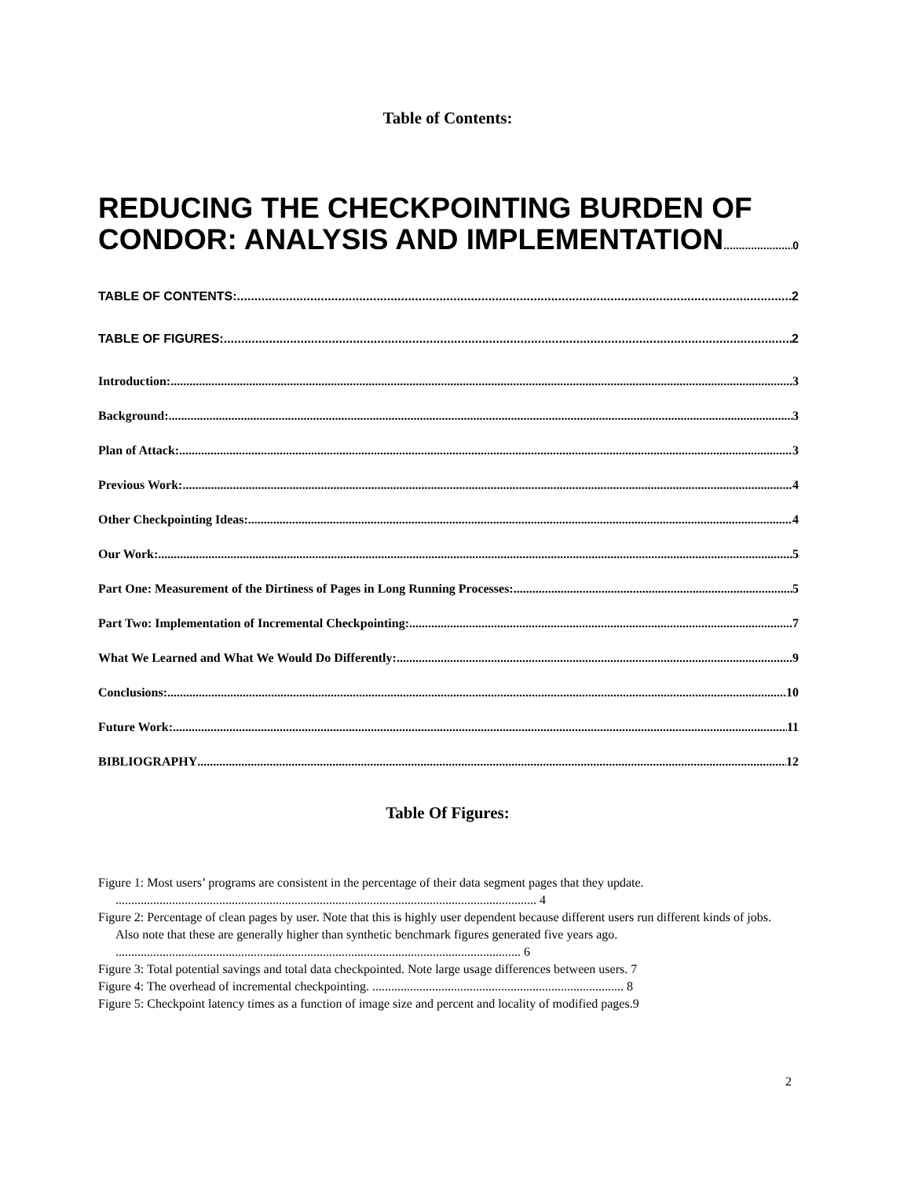Table of Contents:
REDUCING THE CHECKPOINTING BURDEN OF
CONDOR: ANALYSIS AND IMPLEMENTATION 0
TABLE OF CONTENTS: 2
TABLE OF FIGURES: 2
Introduction: 3
Background: 3
Plan of Attack: 3
Previous Work: 4
Other Checkpointing Ideas: 4
Our Work: 5
Part One: Measurement of the Dirtiness of Pages in Long Running Processes: 5
Part Two: Implementation of Incremental Checkpointing: 7
What We Learned and What We Would Do Differently: 9
Conclusions: 10
Future Work: 11
BIBLIOGRAPHY 12
Table Of Figures:
Figure 1: Most users’ programs are consistent in the percentage of their data segment pages that they update. ...................................................................................................................................... 4
Figure 2: Percentage of clean pages by user. Note that this is highly user dependent because different users run different kinds of jobs. Also note that these are generally higher than synthetic benchmark figures generated five years ago. ................................................................................................................................. 6
Figure 3: Total potential savings and total data checkpointed. Note large usage differences between users. 7
Figure 4: The overhead of incremental checkpointing. ................................................................................ 8
Figure 5: Checkpoint latency times as a function of image size and percent and locality of modified pages.9
2